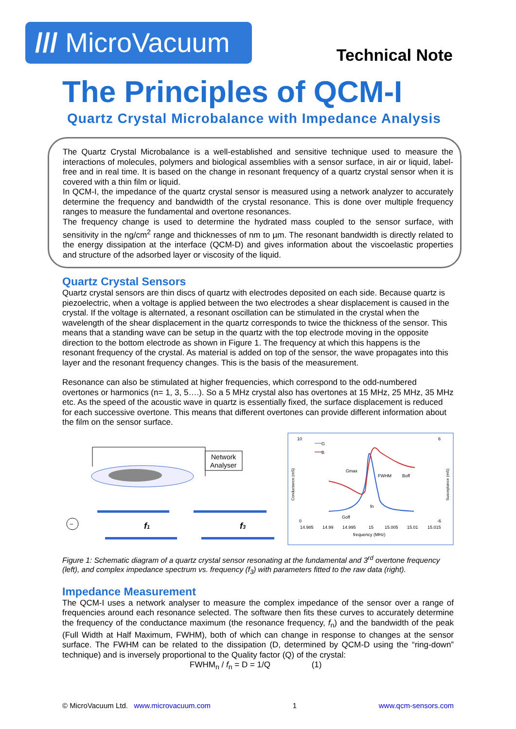/// MicroVacuum
Technical Note
The Principles of QCM-I
Quartz Crystal Microbalance with Impedance Analysis
The Quartz Crystal Microbalance is a well-established and sensitive technique used to measure the interactions of molecules, polymers and biological assemblies with a sensor surface, in air or liquid, label-free and in real time. It is based on the change in resonant frequency of a quartz crystal sensor when it is covered with a thin film or liquid.
In QCM-I, the impedance of the quartz crystal sensor is measured using a network analyzer to accurately determine the frequency and bandwidth of the crystal resonance. This is done over multiple frequency ranges to measure the fundamental and overtone resonances.
The frequency change is used to determine the hydrated mass coupled to the sensor surface, with sensitivity in the ng/cm<sup>2</sup> range and thicknesses of nm to µm. The resonant bandwidth is directly related to the energy dissipation at the interface (QCM-D) and gives information about the viscoelastic properties and structure of the adsorbed layer or viscosity of the liquid.
Quartz Crystal Sensors
Quartz crystal sensors are thin discs of quartz with electrodes deposited on each side. Because quartz is piezoelectric, when a voltage is applied between the two electrodes a shear displacement is caused in the crystal. If the voltage is alternated, a resonant oscillation can be stimulated in the crystal when the wavelength of the shear displacement in the quartz corresponds to twice the thickness of the sensor. This means that a standing wave can be setup in the quartz with the top electrode moving in the opposite direction to the bottom electrode as shown in Figure 1. The frequency at which this happens is the resonant frequency of the crystal. As material is added on top of the sensor, the wave propagates into this layer and the resonant frequency changes. This is the basis of the measurement.
Resonance can also be stimulated at higher frequencies, which correspond to the odd-numbered overtones or harmonics (n= 1, 3, 5….). So a 5 MHz crystal also has overtones at 15 MHz, 25 MHz, 35 MHz etc. As the speed of the acoustic wave in quartz is essentially fixed, the surface displacement is reduced for each successive overtone. This means that different overtones can provide different information about the film on the sensor surface.
Network
Analyser
~
f1
f3
10
0
6
-6
G
B
Gmax
FWHM
Boff
fn
Goff
14.985
14.99
14.995
15
15.005
15.01
15.015
frequency (MHz)
Conductance (mS)
Susceptance (mS)
Figure 1: Schematic diagram of a quartz crystal sensor resonating at the fundamental and 3<sup>rd</sup> overtone frequency (left), and complex impedance spectrum vs. frequency (f<sub>3</sub>) with parameters fitted to the raw data (right).
Impedance Measurement
The QCM-I uses a network analyser to measure the complex impedance of the sensor over a range of frequencies around each resonance selected. The software then fits these curves to accurately determine the frequency of the conductance maximum (the resonance frequency, f<sub>n</sub>) and the bandwidth of the peak (Full Width at Half Maximum, FWHM), both of which can change in response to changes at the sensor surface. The FWHM can be related to the dissipation (D, determined by QCM-D using the “ring-down” technique) and is inversely proportional to the Quality factor (Q) of the crystal:
FWHM<sub>n</sub> / f<sub>n</sub> = D = 1/Q (1)
© MicroVacuum Ltd. www.microvacuum.com 1 www.qcm-sensors.com